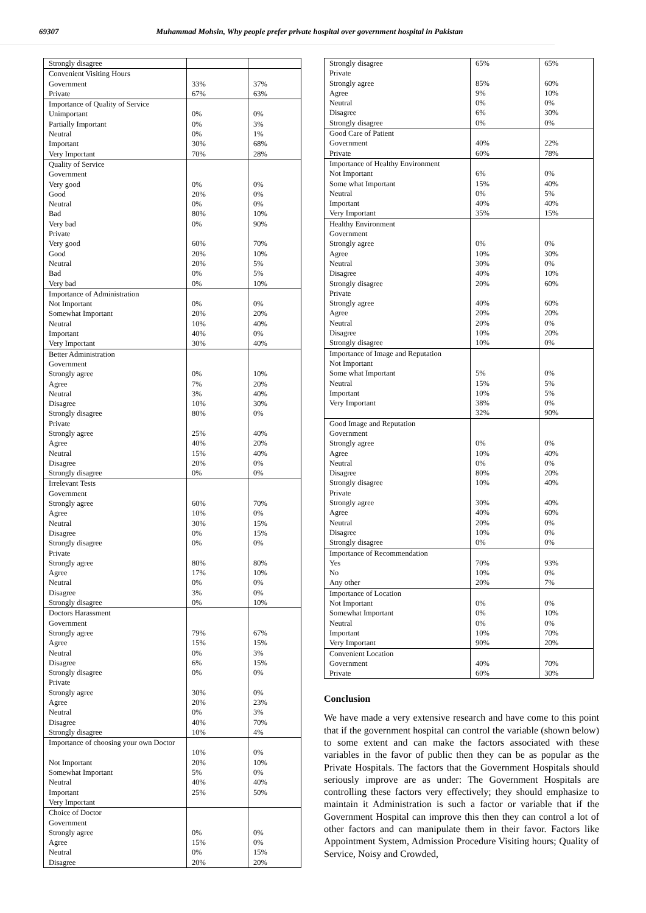69307 Muhammad Mohsin, Why people prefer private hospital over government hospital in Pakistan
| Strongly disagree | | |
| Convenient Visiting Hours | | |
| Government | 33% | 37% |
| Private | 67% | 63% |
| Importance of Quality of Service | | |
| Unimportant | 0% | 0% |
| Partially Important | 0% | 3% |
| Neutral | 0% | 1% |
| Important | 30% | 68% |
| Very Important | 70% | 28% |
| Quality of Service | | |
| Government | | |
| Very good | 0% | 0% |
| Good | 20% | 0% |
| Neutral | 0% | 0% |
| Bad | 80% | 10% |
| Very bad | 0% | 90% |
| Private | | |
| Very good | 60% | 70% |
| Good | 20% | 10% |
| Neutral | 20% | 5% |
| Bad | 0% | 5% |
| Very bad | 0% | 10% |
| Importance of Administration | | |
| Not Important | 0% | 0% |
| Somewhat Important | 20% | 20% |
| Neutral | 10% | 40% |
| Important | 40% | 0% |
| Very Important | 30% | 40% |
| Better Administration | | |
| Government | | |
| Strongly agree | 0% | 10% |
| Agree | 7% | 20% |
| Neutral | 3% | 40% |
| Disagree | 10% | 30% |
| Strongly disagree | 80% | 0% |
| Private | | |
| Strongly agree | 25% | 40% |
| Agree | 40% | 20% |
| Neutral | 15% | 40% |
| Disagree | 20% | 0% |
| Strongly disagree | 0% | 0% |
| Irrelevant Tests | | |
| Government | | |
| Strongly agree | 60% | 70% |
| Agree | 10% | 0% |
| Neutral | 30% | 15% |
| Disagree | 0% | 15% |
| Strongly disagree | 0% | 0% |
| Private | | |
| Strongly agree | 80% | 80% |
| Agree | 17% | 10% |
| Neutral | 0% | 0% |
| Disagree | 3% | 0% |
| Strongly disagree | 0% | 10% |
| Doctors Harassment | | |
| Government | | |
| Strongly agree | 79% | 67% |
| Agree | 15% | 15% |
| Neutral | 0% | 3% |
| Disagree | 6% | 15% |
| Strongly disagree | 0% | 0% |
| Private | | |
| Strongly agree | 30% | 0% |
| Agree | 20% | 23% |
| Neutral | 0% | 3% |
| Disagree | 40% | 70% |
| Strongly disagree | 10% | 4% |
| Importance of choosing your own Doctor | 10% | 0% |
| Not Important | 20% | 10% |
| Somewhat Important | 5% | 0% |
| Neutral | 40% | 40% |
| Important | 25% | 50% |
| Very Important | | |
| Choice of Doctor | | |
| Government | | |
| Strongly agree | 0% | 0% |
| Agree | 15% | 0% |
| Neutral | 0% | 15% |
| Disagree | 20% | 20% |
| Strongly disagree | 65% | 65% |
| Private | | |
| Strongly agree | 85% | 60% |
| Agree | 9% | 10% |
| Neutral | 0% | 0% |
| Disagree | 6% | 30% |
| Strongly disagree | 0% | 0% |
| Good Care of Patient | | |
| Government | 40% | 22% |
| Private | 60% | 78% |
| Importance of Healthy Environment | | |
| Not Important | 6% | 0% |
| Some what Important | 15% | 40% |
| Neutral | 0% | 5% |
| Important | 40% | 40% |
| Very Important | 35% | 15% |
| Healthy Environment | | |
| Government | | |
| Strongly agree | 0% | 0% |
| Agree | 10% | 30% |
| Neutral | 30% | 0% |
| Disagree | 40% | 10% |
| Strongly disagree | 20% | 60% |
| Private | | |
| Strongly agree | 40% | 60% |
| Agree | 20% | 20% |
| Neutral | 20% | 0% |
| Disagree | 10% | 20% |
| Strongly disagree | 10% | 0% |
| Importance of Image and Reputation | | |
| Not Important | | |
| Some what Important | 5% | 0% |
| Neutral | 15% | 5% |
| Important | 10% | 5% |
| Very Important | 38% | 0% |
| | 32% | 90% |
| Good Image and Reputation | | |
| Government | | |
| Strongly agree | 0% | 0% |
| Agree | 10% | 40% |
| Neutral | 0% | 0% |
| Disagree | 80% | 20% |
| Strongly disagree | 10% | 40% |
| Private | | |
| Strongly agree | 30% | 40% |
| Agree | 40% | 60% |
| Neutral | 20% | 0% |
| Disagree | 10% | 0% |
| Strongly disagree | 0% | 0% |
| Importance of Recommendation | | |
| Yes | 70% | 93% |
| No | 10% | 0% |
| Any other | 20% | 7% |
| Importance of Location | | |
| Not Important | 0% | 0% |
| Somewhat Important | 0% | 10% |
| Neutral | 0% | 0% |
| Important | 10% | 70% |
| Very Important | 90% | 20% |
| Convenient Location | | |
| Government | 40% | 70% |
| Private | 60% | 30% |
Conclusion
We have made a very extensive research and have come to this point that if the government hospital can control the variable (shown below) to some extent and can make the factors associated with these variables in the favor of public then they can be as popular as the Private Hospitals. The factors that the Government Hospitals should seriously improve are as under: The Government Hospitals are controlling these factors very effectively; they should emphasize to maintain it Administration is such a factor or variable that if the Government Hospital can improve this then they can control a lot of other factors and can manipulate them in their favor. Factors like Appointment System, Admission Procedure Visiting hours; Quality of Service, Noisy and Crowded,